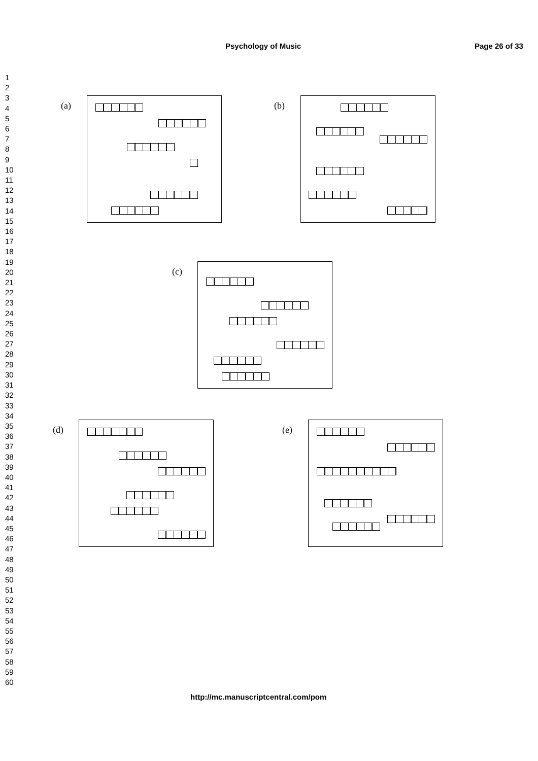Psychology of Music Page 26 of 33
1
2
3
4
5
6
7
8
9
10
11
12
13
14
15
16
17
18
19
20
21
22
23
24
25
26
27
28
29
30
31
32
33
34
35
36
37
38
39
40
41
42
43
44
45
46
47
48
49
50
51
52
53
54
55
56
57
58
59
60
(a) (b)
(c)
(d) (e)
http://mc.manuscriptcentral.com/pom